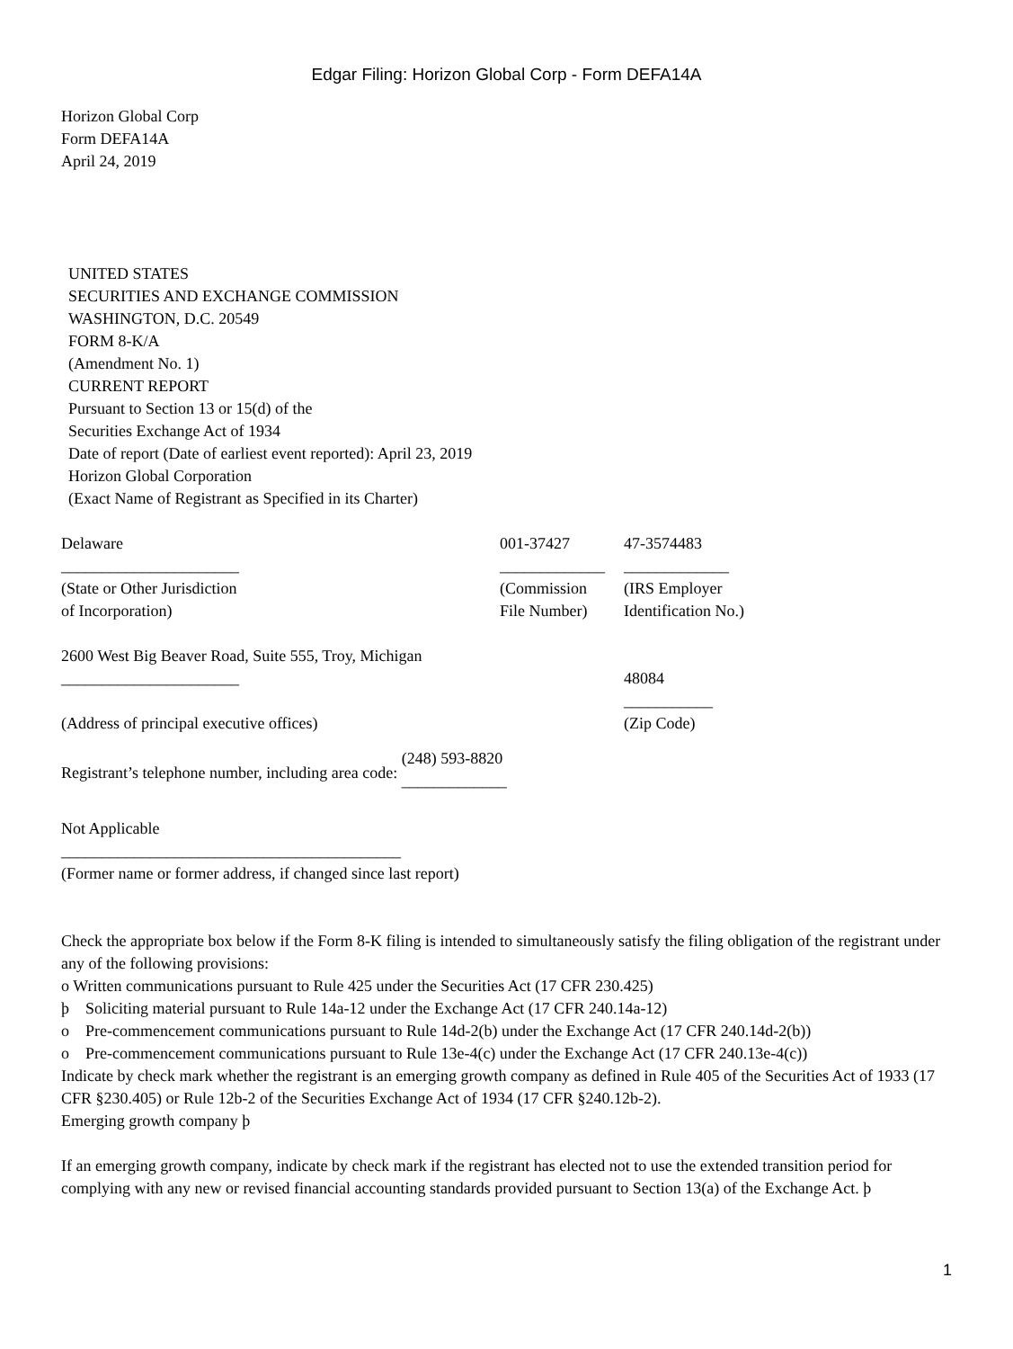Edgar Filing: Horizon Global Corp - Form DEFA14A
Horizon Global Corp
Form DEFA14A
April 24, 2019
UNITED STATES
SECURITIES AND EXCHANGE COMMISSION
WASHINGTON, D.C. 20549
FORM 8-K/A
(Amendment No. 1)
CURRENT REPORT
Pursuant to Section 13 or 15(d) of the
Securities Exchange Act of 1934
Date of report (Date of earliest event reported): April 23, 2019
Horizon Global Corporation
(Exact Name of Registrant as Specified in its Charter)
| Delaware ______________________ (State or Other Jurisdiction of Incorporation) | 001-37427 _____________ (Commission File Number) | 47-3574483 _____________ (IRS Employer Identification No.) |
| 2600 West Big Beaver Road, Suite 555, Troy, Michigan ______________________ (Address of principal executive offices) | | 48084 ___________ (Zip Code) |
Registrant’s telephone number, including area code: (248) 593-8820
_____________
Not Applicable
__________________________________________
(Former name or former address, if changed since last report)
Check the appropriate box below if the Form 8-K filing is intended to simultaneously satisfy the filing obligation of the registrant under any of the following provisions:
o Written communications pursuant to Rule 425 under the Securities Act (17 CFR 230.425)
þ Soliciting material pursuant to Rule 14a-12 under the Exchange Act (17 CFR 240.14a-12)
o Pre-commencement communications pursuant to Rule 14d-2(b) under the Exchange Act (17 CFR 240.14d-2(b))
o Pre-commencement communications pursuant to Rule 13e-4(c) under the Exchange Act (17 CFR 240.13e-4(c))
Indicate by check mark whether the registrant is an emerging growth company as defined in Rule 405 of the Securities Act of 1933 (17 CFR §230.405) or Rule 12b-2 of the Securities Exchange Act of 1934 (17 CFR §240.12b-2).
Emerging growth company þ
If an emerging growth company, indicate by check mark if the registrant has elected not to use the extended transition period for complying with any new or revised financial accounting standards provided pursuant to Section 13(a) of the Exchange Act. þ
1